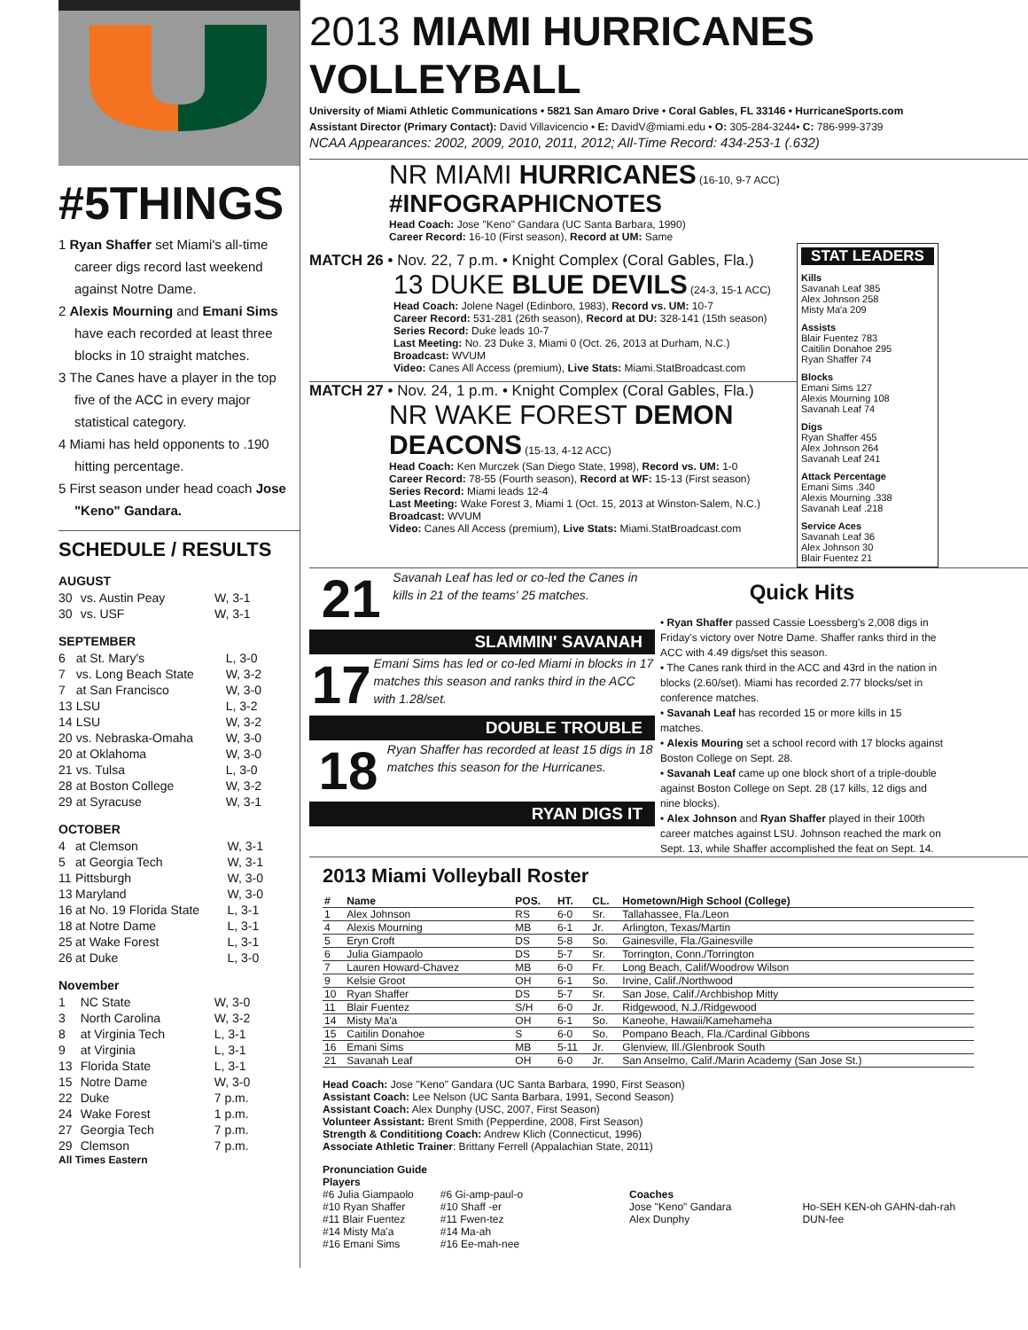#5THINGS
1 Ryan Shaffer set Miami's all-time career digs record last weekend against Notre Dame.
2 Alexis Mourning and Emani Sims have each recorded at least three blocks in 10 straight matches.
3 The Canes have a player in the top five of the ACC in every major statistical category.
4 Miami has held opponents to .190 hitting percentage.
5 First season under head coach Jose "Keno" Gandara.
SCHEDULE / RESULTS
AUGUST
| 30 | vs. Austin Peay | W, 3-1 |
| 30 | vs. USF | W, 3-1 |
SEPTEMBER
| 6 | at St. Mary's | L, 3-0 |
| 7 | vs. Long Beach State | W, 3-2 |
| 7 | at San Francisco | W, 3-0 |
| 13 | LSU | L, 3-2 |
| 14 | LSU | W, 3-2 |
| 20 | vs. Nebraska-Omaha | W, 3-0 |
| 20 | at Oklahoma | W, 3-0 |
| 21 | vs. Tulsa | L, 3-0 |
| 28 | at Boston College | W, 3-2 |
| 29 | at Syracuse | W, 3-1 |
OCTOBER
| 4 | at Clemson | W, 3-1 |
| 5 | at Georgia Tech | W, 3-1 |
| 11 | Pittsburgh | W, 3-0 |
| 13 | Maryland | W, 3-0 |
| 16 | at No. 19 Florida State | L, 3-1 |
| 18 | at Notre Dame | L, 3-1 |
| 25 | at Wake Forest | L, 3-1 |
| 26 | at Duke | L, 3-0 |
November
| 1 | NC State | W, 3-0 |
| 3 | North Carolina | W, 3-2 |
| 8 | at Virginia Tech | L, 3-1 |
| 9 | at Virginia | L, 3-1 |
| 13 | Florida State | L, 3-1 |
| 15 | Notre Dame | W, 3-0 |
| 22 | Duke | 7 p.m. |
| 24 | Wake Forest | 1 p.m. |
| 27 | Georgia Tech | 7 p.m. |
| 29 | Clemson | 7 p.m. |
All Times Eastern
2013 MIAMI HURRICANES VOLLEYBALL
University of Miami Athletic Communications • 5821 San Amaro Drive • Coral Gables, FL 33146 • HurricaneSports.com
Assistant Director (Primary Contact): David Villavicencio • E: DavidV@miami.edu • O: 305-284-3244• C: 786-999-3739
NCAA Appearances: 2002, 2009, 2010, 2011, 2012; All-Time Record: 434-253-1 (.632)
NR MIAMI HURRICANES (16-10, 9-7 ACC) #INFOGRAPHICNOTES
Head Coach: Jose "Keno" Gandara (UC Santa Barbara, 1990)
Career Record: 16-10 (First season), Record at UM: Same
MATCH 26 • Nov. 22, 7 p.m. • Knight Complex (Coral Gables, Fla.)
13 DUKE BLUE DEVILS (24-3, 15-1 ACC)
Head Coach: Jolene Nagel (Edinboro, 1983), Record vs. UM: 10-7
Career Record: 531-281 (26th season), Record at DU: 328-141 (15th season)
Series Record: Duke leads 10-7
Last Meeting: No. 23 Duke 3, Miami 0 (Oct. 26, 2013 at Durham, N.C.)
Broadcast: WVUM
Video: Canes All Access (premium), Live Stats: Miami.StatBroadcast.com
MATCH 27 • Nov. 24, 1 p.m. • Knight Complex (Coral Gables, Fla.)
NR WAKE FOREST DEMON DEACONS (15-13, 4-12 ACC)
Head Coach: Ken Murczek (San Diego State, 1998), Record vs. UM: 1-0
Career Record: 78-55 (Fourth season), Record at WF: 15-13 (First season)
Series Record: Miami leads 12-4
Last Meeting: Wake Forest 3, Miami 1 (Oct. 15, 2013 at Winston-Salem, N.C.)
Broadcast: WVUM
Video: Canes All Access (premium), Live Stats: Miami.StatBroadcast.com
STAT LEADERS
Kills
Savanah Leaf 385
Alex Johnson 258
Misty Ma'a 209
Assists
Blair Fuentez 783
Caitilin Donahoe 295
Ryan Shaffer 74
Blocks
Emani Sims 127
Alexis Mourning 108
Savanah Leaf 74
Digs
Ryan Shaffer 455
Alex Johnson 264
Savanah Leaf 241
Attack Percentage
Emani Sims .340
Alexis Mourning .338
Savanah Leaf .218
Service Aces
Savanah Leaf 36
Alex Johnson 30
Blair Fuentez 21
21
Savanah Leaf has led or co-led the Canes in kills in 21 of the teams' 25 matches.
SLAMMIN' SAVANAH
17
Emani Sims has led or co-led Miami in blocks in 17 matches this season and ranks third in the ACC with 1.28/set.
DOUBLE TROUBLE
18
Ryan Shaffer has recorded at least 15 digs in 18 matches this season for the Hurricanes.
RYAN DIGS IT
Quick Hits
• Ryan Shaffer passed Cassie Loessberg's 2,008 digs in Friday's victory over Notre Dame. Shaffer ranks third in the ACC with 4.49 digs/set this season.
• The Canes rank third in the ACC and 43rd in the nation in blocks (2.60/set). Miami has recorded 2.77 blocks/set in conference matches.
• Savanah Leaf has recorded 15 or more kills in 15 matches.
• Alexis Mouring set a school record with 17 blocks against Boston College on Sept. 28.
• Savanah Leaf came up one block short of a triple-double against Boston College on Sept. 28 (17 kills, 12 digs and nine blocks).
• Alex Johnson and Ryan Shaffer played in their 100th career matches against LSU. Johnson reached the mark on Sept. 13, while Shaffer accomplished the feat on Sept. 14.
2013 Miami Volleyball Roster
| # | Name | POS. | HT. | CL. | Hometown/High School (College) |
| --- | --- | --- | --- | --- | --- |
| 1 | Alex Johnson | RS | 6-0 | Sr. | Tallahassee, Fla./Leon |
| 4 | Alexis Mourning | MB | 6-1 | Jr. | Arlington, Texas/Martin |
| 5 | Eryn Croft | DS | 5-8 | So. | Gainesville, Fla./Gainesville |
| 6 | Julia Giampaolo | DS | 5-7 | Sr. | Torrington, Conn./Torrington |
| 7 | Lauren Howard-Chavez | MB | 6-0 | Fr. | Long Beach, Calif/Woodrow Wilson |
| 9 | Kelsie Groot | OH | 6-1 | So. | Irvine, Calif./Northwood |
| 10 | Ryan Shaffer | DS | 5-7 | Sr. | San Jose, Calif./Archbishop Mitty |
| 11 | Blair Fuentez | S/H | 6-0 | Jr. | Ridgewood, N.J./Ridgewood |
| 14 | Misty Ma'a | OH | 6-1 | So. | Kaneohe, Hawaii/Kamehameha |
| 15 | Caitilin Donahoe | S | 6-0 | So. | Pompano Beach, Fla./Cardinal Gibbons |
| 16 | Emani Sims | MB | 5-11 | Jr. | Glenview, Ill./Glenbrook South |
| 21 | Savanah Leaf | OH | 6-0 | Jr. | San Anselmo, Calif./Marin Academy (San Jose St.) |
Head Coach: Jose "Keno" Gandara (UC Santa Barbara, 1990, First Season)
Assistant Coach: Lee Nelson (UC Santa Barbara, 1991, Second Season)
Assistant Coach: Alex Dunphy (USC, 2007, First Season)
Volunteer Assistant: Brent Smith (Pepperdine, 2008, First Season)
Strength & Condititiong Coach: Andrew Klich (Connecticut, 1996)
Associate Athletic Trainer: Brittany Ferrell (Appalachian State, 2011)
Pronunciation Guide
Players
#6 Julia Giampaolo
#10 Ryan Shaffer
#11 Blair Fuentez
#14 Misty Ma'a
#16 Emani Sims
#6 Gi-amp-paul-o
#10 Shaff -er
#11 Fwen-tez
#14 Ma-ah
#16 Ee-mah-nee
Coaches
Jose "Keno" Gandara
Alex Dunphy
Ho-SEH KEN-oh GAHN-dah-rah
DUN-fee